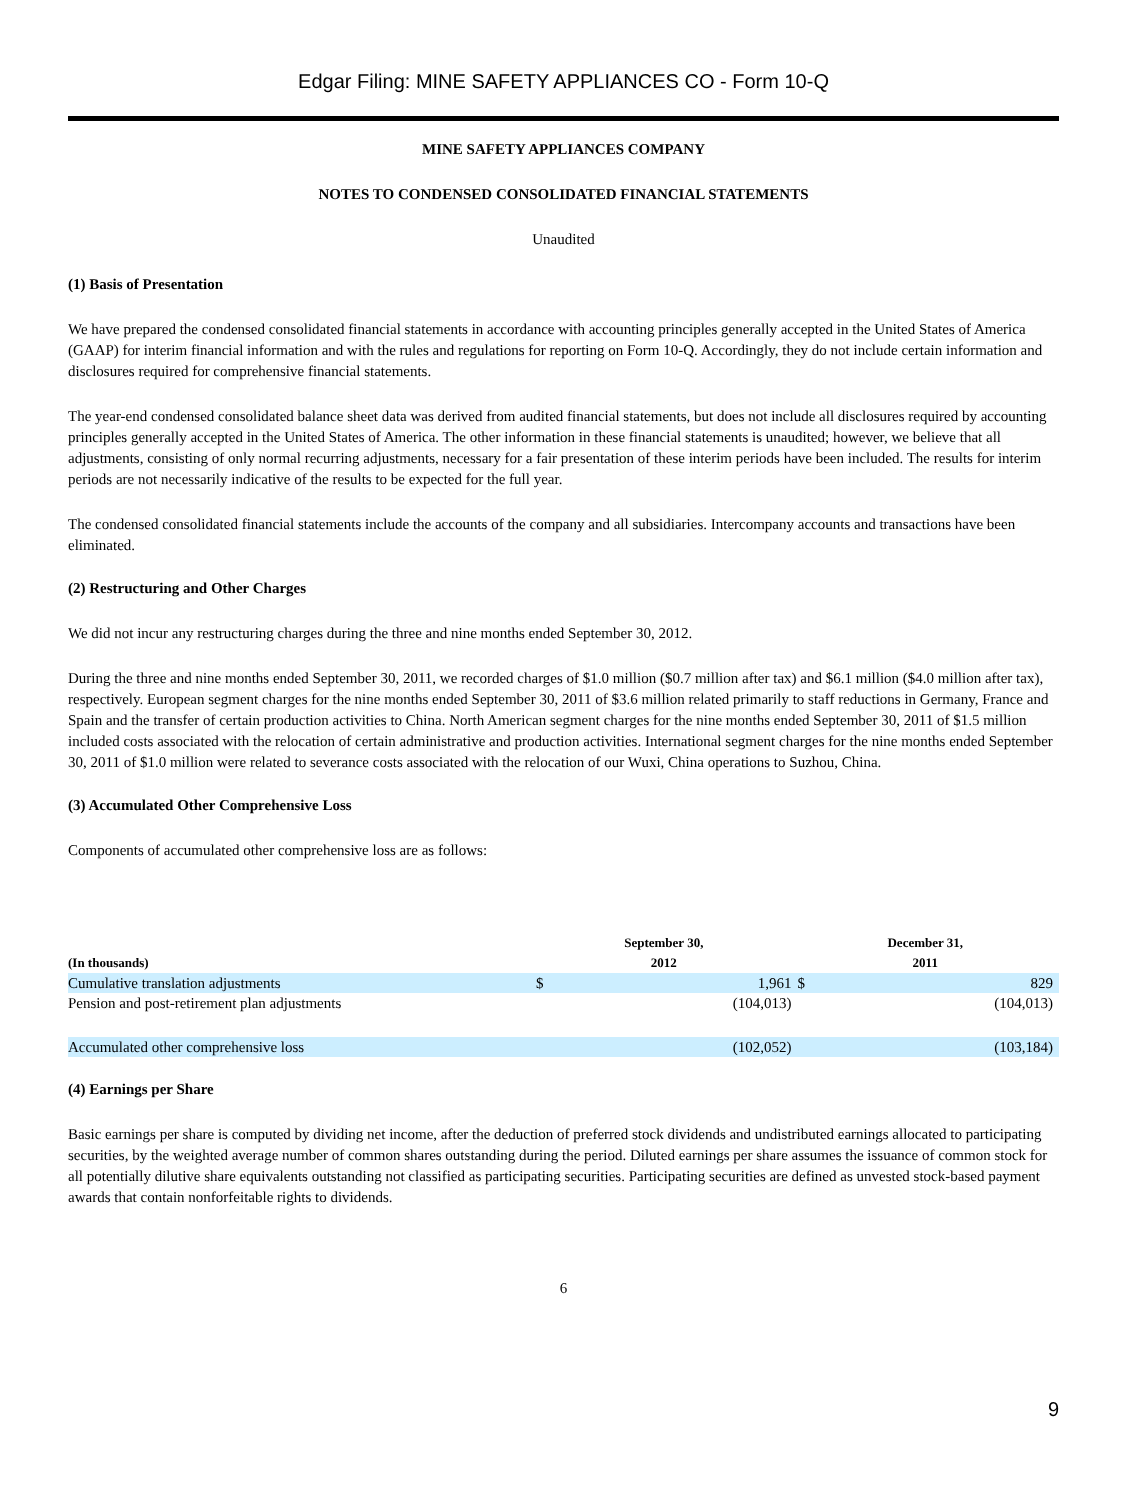Edgar Filing: MINE SAFETY APPLIANCES CO - Form 10-Q
MINE SAFETY APPLIANCES COMPANY
NOTES TO CONDENSED CONSOLIDATED FINANCIAL STATEMENTS
Unaudited
(1) Basis of Presentation
We have prepared the condensed consolidated financial statements in accordance with accounting principles generally accepted in the United States of America (GAAP) for interim financial information and with the rules and regulations for reporting on Form 10-Q. Accordingly, they do not include certain information and disclosures required for comprehensive financial statements.
The year-end condensed consolidated balance sheet data was derived from audited financial statements, but does not include all disclosures required by accounting principles generally accepted in the United States of America. The other information in these financial statements is unaudited; however, we believe that all adjustments, consisting of only normal recurring adjustments, necessary for a fair presentation of these interim periods have been included. The results for interim periods are not necessarily indicative of the results to be expected for the full year.
The condensed consolidated financial statements include the accounts of the company and all subsidiaries. Intercompany accounts and transactions have been eliminated.
(2) Restructuring and Other Charges
We did not incur any restructuring charges during the three and nine months ended September 30, 2012.
During the three and nine months ended September 30, 2011, we recorded charges of $1.0 million ($0.7 million after tax) and $6.1 million ($4.0 million after tax), respectively. European segment charges for the nine months ended September 30, 2011 of $3.6 million related primarily to staff reductions in Germany, France and Spain and the transfer of certain production activities to China. North American segment charges for the nine months ended September 30, 2011 of $1.5 million included costs associated with the relocation of certain administrative and production activities. International segment charges for the nine months ended September 30, 2011 of $1.0 million were related to severance costs associated with the relocation of our Wuxi, China operations to Suzhou, China.
(3) Accumulated Other Comprehensive Loss
Components of accumulated other comprehensive loss are as follows:
| (In thousands) | September 30, 2012 | | December 31, 2011 | |
| --- | --- | --- | --- | --- |
| Cumulative translation adjustments | $ | 1,961 | $ | 829 |
| Pension and post-retirement plan adjustments | | (104,013) | | (104,013) |
| Accumulated other comprehensive loss | | (102,052) | | (103,184) |
(4) Earnings per Share
Basic earnings per share is computed by dividing net income, after the deduction of preferred stock dividends and undistributed earnings allocated to participating securities, by the weighted average number of common shares outstanding during the period. Diluted earnings per share assumes the issuance of common stock for all potentially dilutive share equivalents outstanding not classified as participating securities. Participating securities are defined as unvested stock-based payment awards that contain nonforfeitable rights to dividends.
6
9